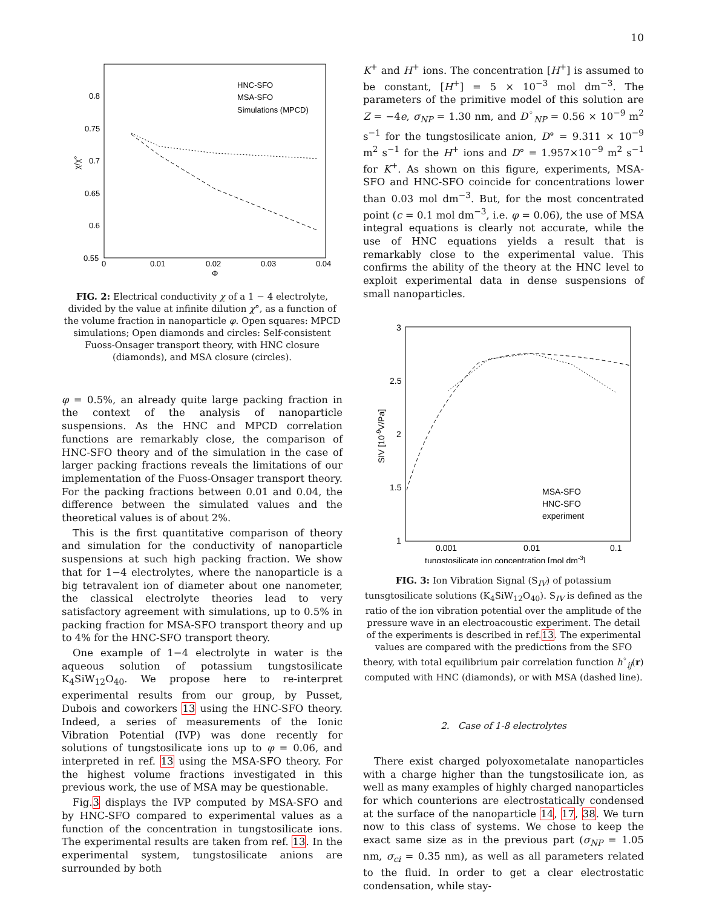10
0.8
0.75
0.7
0.65
0.6
0.55
0
0.01
0.02
0.03
0.04
Φ
χ/χ°
HNC-SFO
MSA-SFO
Simulations (MPCD)
FIG. 2: Electrical conductivity χ of a 1 − 4 electrolyte, divided by the value at infinite dilution χ°, as a function of the volume fraction in nanoparticle φ. Open squares: MPCD simulations; Open diamonds and circles: Self-consistent Fuoss-Onsager transport theory, with HNC closure (diamonds), and MSA closure (circles).
φ = 0.5%, an already quite large packing fraction in the context of the analysis of nanoparticle suspensions. As the HNC and MPCD correlation functions are remarkably close, the comparison of HNC-SFO theory and of the simulation in the case of larger packing fractions reveals the limitations of our implementation of the Fuoss-Onsager transport theory. For the packing fractions between 0.01 and 0.04, the difference between the simulated values and the theoretical values is of about 2%.
This is the first quantitative comparison of theory and simulation for the conductivity of nanoparticle suspensions at such high packing fraction. We show that for 1−4 electrolytes, where the nanoparticle is a big tetravalent ion of diameter about one nanometer, the classical electrolyte theories lead to very satisfactory agreement with simulations, up to 0.5% in packing fraction for MSA-SFO transport theory and up to 4% for the HNC-SFO transport theory.
One example of 1−4 electrolyte in water is the aqueous solution of potassium tungstosilicate K<sub>4</sub>SiW<sub>12</sub>O<sub>40</sub>. We propose here to re-interpret experimental results from our group, by Pusset, Dubois and coworkers 13 using the HNC-SFO theory. Indeed, a series of measurements of the Ionic Vibration Potential (IVP) was done recently for solutions of tungstosilicate ions up to φ = 0.06, and interpreted in ref. 13 using the MSA-SFO theory. For the highest volume fractions investigated in this previous work, the use of MSA may be questionable.
Fig.3 displays the IVP computed by MSA-SFO and by HNC-SFO compared to experimental values as a function of the concentration in tungstosilicate ions. The experimental results are taken from ref. 13. In the experimental system, tungstosilicate anions are surrounded by both
K<sup>+</sup> and H<sup>+</sup> ions. The concentration [H<sup>+</sup>] is assumed to be constant, [H<sup>+</sup>] = 5 × 10<sup>−3</sup> mol dm<sup>−3</sup>. The parameters of the primitive model of this solution are Z = −4e, σ<sub>NP</sub> = 1.30 nm, and D<sup>◦</sup><sub>NP</sub> = 0.56 × 10<sup>−9</sup> m<sup>2</sup> s<sup>−1</sup> for the tungstosilicate anion, D° = 9.311 × 10<sup>−9</sup> m<sup>2</sup> s<sup>−1</sup> for the H<sup>+</sup> ions and D° = 1.957×10<sup>−9</sup> m<sup>2</sup> s<sup>−1</sup> for K<sup>+</sup>. As shown on this figure, experiments, MSA-SFO and HNC-SFO coincide for concentrations lower than 0.03 mol dm<sup>−3</sup>. But, for the most concentrated point (c = 0.1 mol dm<sup>−3</sup>, i.e. φ = 0.06), the use of MSA integral equations is clearly not accurate, while the use of HNC equations yields a result that is remarkably close to the experimental value. This confirms the ability of the theory at the HNC level to exploit experimental data in dense suspensions of small nanoparticles.
3
2.5
2
1.5
1
0.001
0.01
0.1
tungstosilicate ion concentration [mol dm-3]
SIV [10-9V/Pa]
MSA-SFO
HNC-SFO
experiment
FIG. 3: Ion Vibration Signal (S<sub>IV</sub>) of potassium tunsgtosilicate solutions (K<sub>4</sub>SiW<sub>12</sub>O<sub>40</sub>). S<sub>IV</sub> is defined as the ratio of the ion vibration potential over the amplitude of the pressure wave in an electroacoustic experiment. The detail of the experiments is described in ref.13. The experimental values are compared with the predictions from the SFO theory, with total equilibrium pair correlation function h<sup>◦</sup><sub>ij</sub>(r) computed with HNC (diamonds), or with MSA (dashed line).
2. Case of 1-8 electrolytes
There exist charged polyoxometalate nanoparticles with a charge higher than the tungstosilicate ion, as well as many examples of highly charged nanoparticles for which counterions are electrostatically condensed at the surface of the nanoparticle 14, 17, 38. We turn now to this class of systems. We chose to keep the exact same size as in the previous part (σ<sub>NP</sub> = 1.05 nm, σ<sub>ci</sub> = 0.35 nm), as well as all parameters related to the fluid. In order to get a clear electrostatic condensation, while stay-